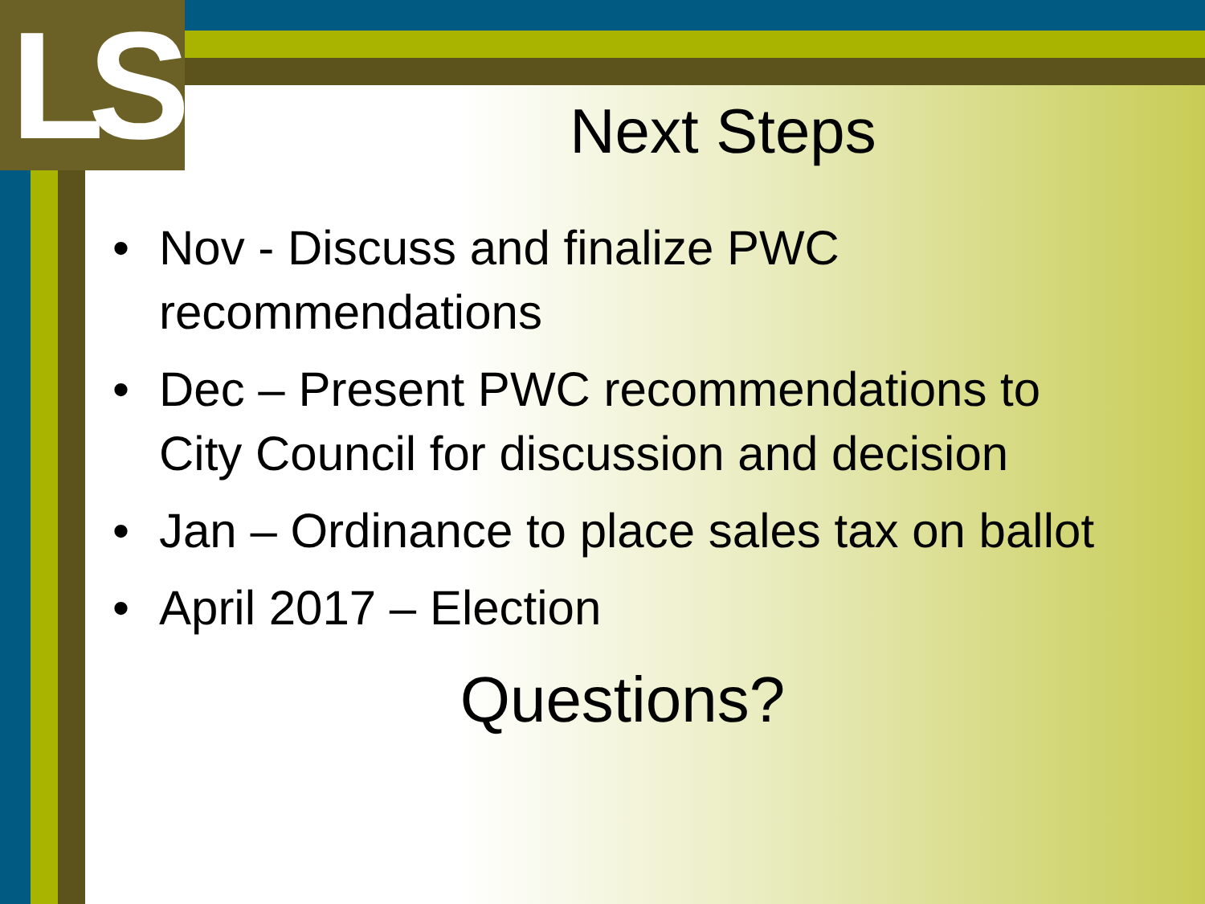LS
Next Steps
• Nov - Discuss and finalize PWC recommendations
• Dec – Present PWC recommendations to City Council for discussion and decision
• Jan – Ordinance to place sales tax on ballot
• April 2017 – Election
Questions?